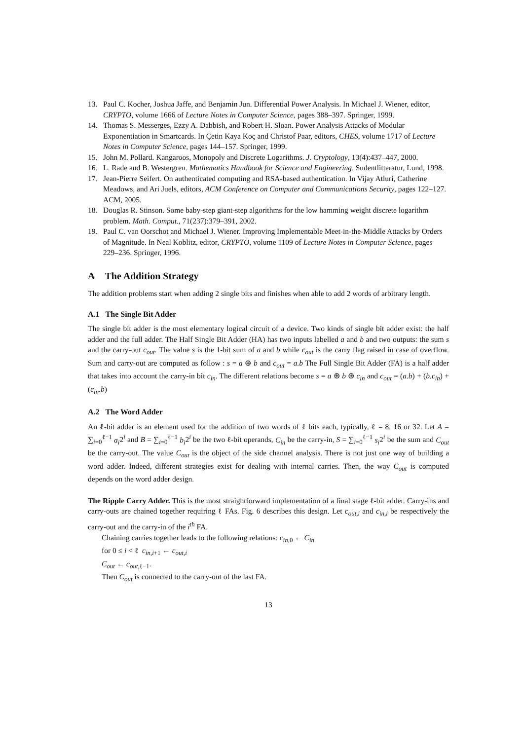13. Paul C. Kocher, Joshua Jaffe, and Benjamin Jun. Differential Power Analysis. In Michael J. Wiener, editor, CRYPTO, volume 1666 of Lecture Notes in Computer Science, pages 388–397. Springer, 1999.
14. Thomas S. Messerges, Ezzy A. Dabbish, and Robert H. Sloan. Power Analysis Attacks of Modular Exponentiation in Smartcards. In Çetin Kaya Koç and Christof Paar, editors, CHES, volume 1717 of Lecture Notes in Computer Science, pages 144–157. Springer, 1999.
15. John M. Pollard. Kangaroos, Monopoly and Discrete Logarithms. J. Cryptology, 13(4):437–447, 2000.
16. L. Rade and B. Westergren. Mathematics Handbook for Science and Engineering. Sudentlitteratur, Lund, 1998.
17. Jean-Pierre Seifert. On authenticated computing and RSA-based authentication. In Vijay Atluri, Catherine Meadows, and Ari Juels, editors, ACM Conference on Computer and Communications Security, pages 122–127. ACM, 2005.
18. Douglas R. Stinson. Some baby-step giant-step algorithms for the low hamming weight discrete logarithm problem. Math. Comput., 71(237):379–391, 2002.
19. Paul C. van Oorschot and Michael J. Wiener. Improving Implementable Meet-in-the-Middle Attacks by Orders of Magnitude. In Neal Koblitz, editor, CRYPTO, volume 1109 of Lecture Notes in Computer Science, pages 229–236. Springer, 1996.
A The Addition Strategy
The addition problems start when adding 2 single bits and finishes when able to add 2 words of arbitrary length.
A.1 The Single Bit Adder
The single bit adder is the most elementary logical circuit of a device. Two kinds of single bit adder exist: the half adder and the full adder. The Half Single Bit Adder (HA) has two inputs labelled a and b and two outputs: the sum s and the carry-out c<sub>out</sub>. The value s is the 1-bit sum of a and b while c<sub>out</sub> is the carry flag raised in case of overflow. Sum and carry-out are computed as follow : s = a ⊕ b and c<sub>out</sub> = a.b The Full Single Bit Adder (FA) is a half adder that takes into account the carry-in bit c<sub>in</sub>. The different relations become s = a ⊕ b ⊕ c<sub>in</sub> and c<sub>out</sub> = (a.b) + (b.c<sub>in</sub>) + (c<sub>in</sub>.b)
A.2 The Word Adder
An ℓ-bit adder is an element used for the addition of two words of ℓ bits each, typically, ℓ = 8, 16 or 32. Let A = ∑<sub>i=0</sub><sup>ℓ−1</sup> a<sub>i</sub>2<sup>i</sup> and B = ∑<sub>i=0</sub><sup>ℓ−1</sup> b<sub>i</sub>2<sup>i</sup> be the two ℓ-bit operands, C<sub>in</sub> be the carry-in, S = ∑<sub>i=0</sub><sup>ℓ−1</sup> s<sub>i</sub>2<sup>i</sup> be the sum and C<sub>out</sub> be the carry-out. The value C<sub>out</sub> is the object of the side channel analysis. There is not just one way of building a word adder. Indeed, different strategies exist for dealing with internal carries. Then, the way C<sub>out</sub> is computed depends on the word adder design.
The Ripple Carry Adder. This is the most straightforward implementation of a final stage ℓ-bit adder. Carry-ins and carry-outs are chained together requiring ℓ FAs. Fig. 6 describes this design. Let c<sub>out,i</sub> and c<sub>in,i</sub> be respectively the carry-out and the carry-in of the i<sup>th</sup> FA.
Chaining carries together leads to the following relations: c<sub>in,0</sub> ← C<sub>in</sub>
for 0 ≤ i < ℓ c<sub>in,i+1</sub> ← c<sub>out,i</sub>
C<sub>out</sub> ← c<sub>out,ℓ−1</sub>.
Then C<sub>out</sub> is connected to the carry-out of the last FA.
13